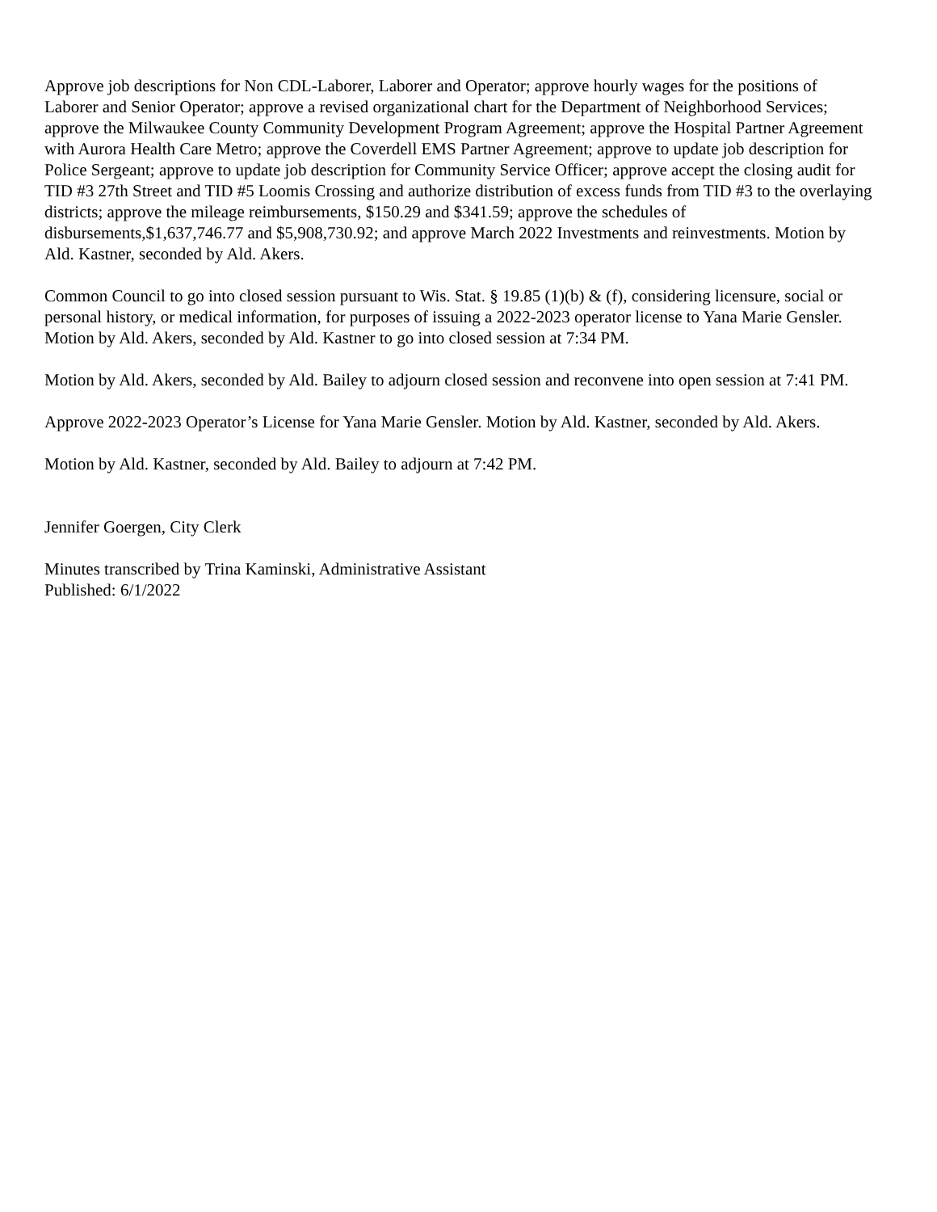Approve job descriptions for Non CDL-Laborer, Laborer and Operator; approve hourly wages for the positions of Laborer and Senior Operator; approve a revised organizational chart for the Department of Neighborhood Services; approve the Milwaukee County Community Development Program Agreement; approve the Hospital Partner Agreement with Aurora Health Care Metro; approve the Coverdell EMS Partner Agreement; approve to update job description for Police Sergeant; approve to update job description for Community Service Officer; approve accept the closing audit for TID #3 27th Street and TID #5 Loomis Crossing and authorize distribution of excess funds from TID #3 to the overlaying districts; approve the mileage reimbursements, $150.29 and $341.59; approve the schedules of disbursements,$1,637,746.77 and $5,908,730.92; and approve March 2022 Investments and reinvestments. Motion by Ald. Kastner, seconded by Ald. Akers.
Common Council to go into closed session pursuant to Wis. Stat. § 19.85 (1)(b) & (f), considering licensure, social or personal history, or medical information, for purposes of issuing a 2022-2023 operator license to Yana Marie Gensler. Motion by Ald. Akers, seconded by Ald. Kastner to go into closed session at 7:34 PM.
Motion by Ald. Akers, seconded by Ald. Bailey to adjourn closed session and reconvene into open session at 7:41 PM.
Approve 2022-2023 Operator’s License for Yana Marie Gensler. Motion by Ald. Kastner, seconded by Ald. Akers.
Motion by Ald. Kastner, seconded by Ald. Bailey to adjourn at 7:42 PM.
Jennifer Goergen, City Clerk
Minutes transcribed by Trina Kaminski, Administrative Assistant
Published: 6/1/2022